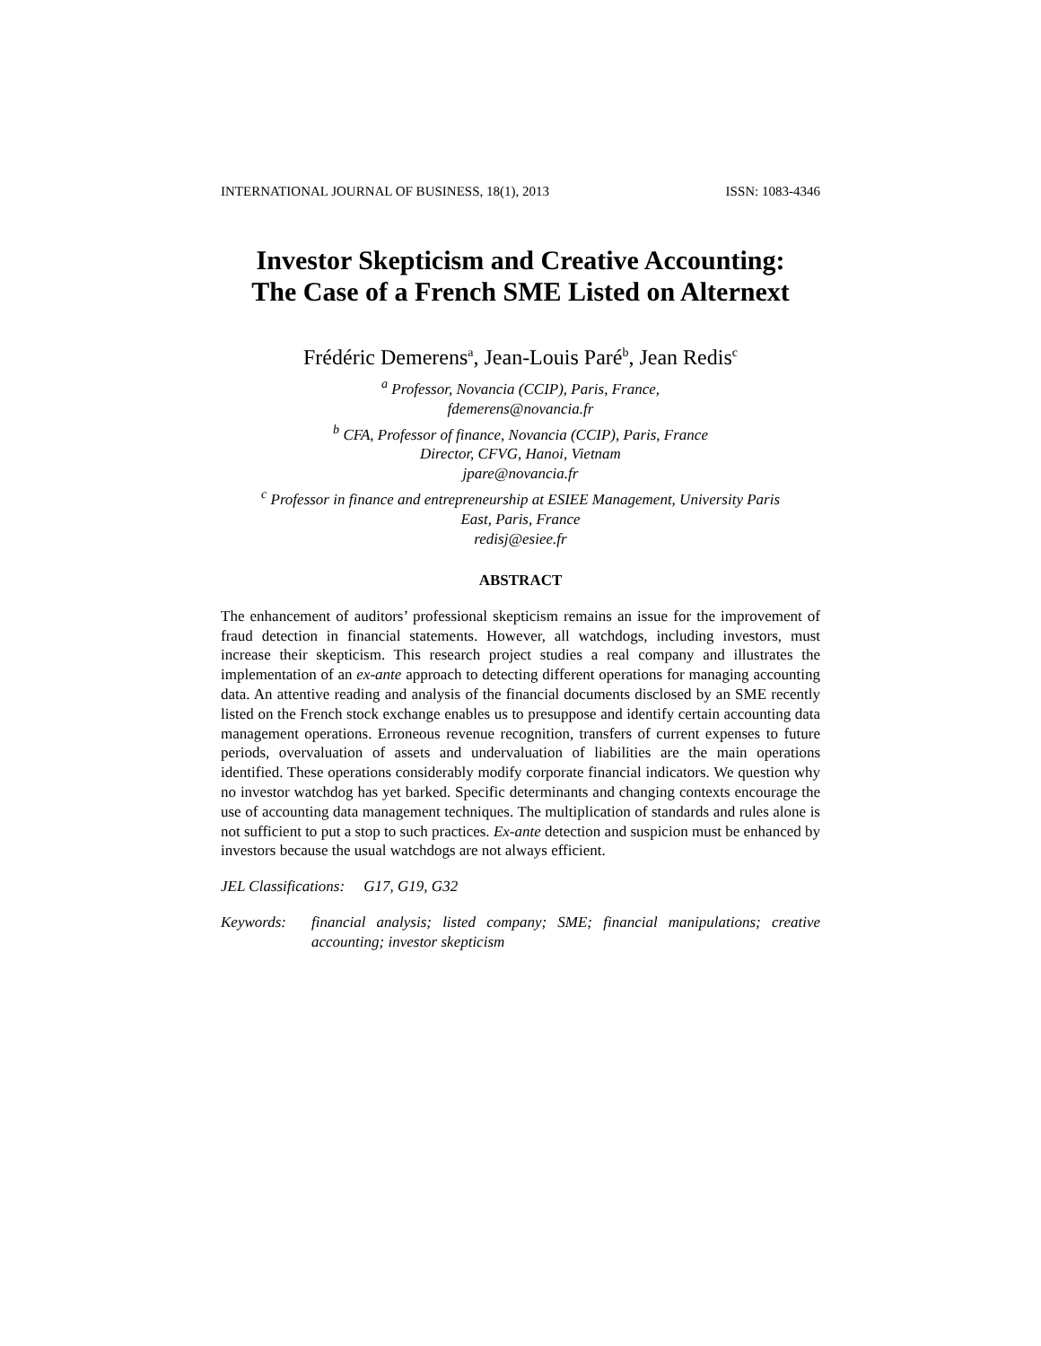INTERNATIONAL JOURNAL OF BUSINESS, 18(1), 2013 ISSN: 1083-4346
Investor Skepticism and Creative Accounting:
The Case of a French SME Listed on Alternext
Frédéric Demerens<sup>a</sup>, Jean-Louis Paré<sup>b</sup>, Jean Redis<sup>c</sup>
<sup>a</sup> Professor, Novancia (CCIP), Paris, France,
fdemerens@novancia.fr
<sup>b</sup> CFA, Professor of finance, Novancia (CCIP), Paris, France
Director, CFVG, Hanoi, Vietnam
jpare@novancia.fr
<sup>c</sup> Professor in finance and entrepreneurship at ESIEE Management, University Paris
East, Paris, France
redisj@esiee.fr
ABSTRACT
The enhancement of auditors’ professional skepticism remains an issue for the improvement of fraud detection in financial statements. However, all watchdogs, including investors, must increase their skepticism. This research project studies a real company and illustrates the implementation of an ex-ante approach to detecting different operations for managing accounting data. An attentive reading and analysis of the financial documents disclosed by an SME recently listed on the French stock exchange enables us to presuppose and identify certain accounting data management operations. Erroneous revenue recognition, transfers of current expenses to future periods, overvaluation of assets and undervaluation of liabilities are the main operations identified. These operations considerably modify corporate financial indicators. We question why no investor watchdog has yet barked. Specific determinants and changing contexts encourage the use of accounting data management techniques. The multiplication of standards and rules alone is not sufficient to put a stop to such practices. Ex-ante detection and suspicion must be enhanced by investors because the usual watchdogs are not always efficient.
JEL Classifications: G17, G19, G32
Keywords: financial analysis; listed company; SME; financial manipulations; creative accounting; investor skepticism